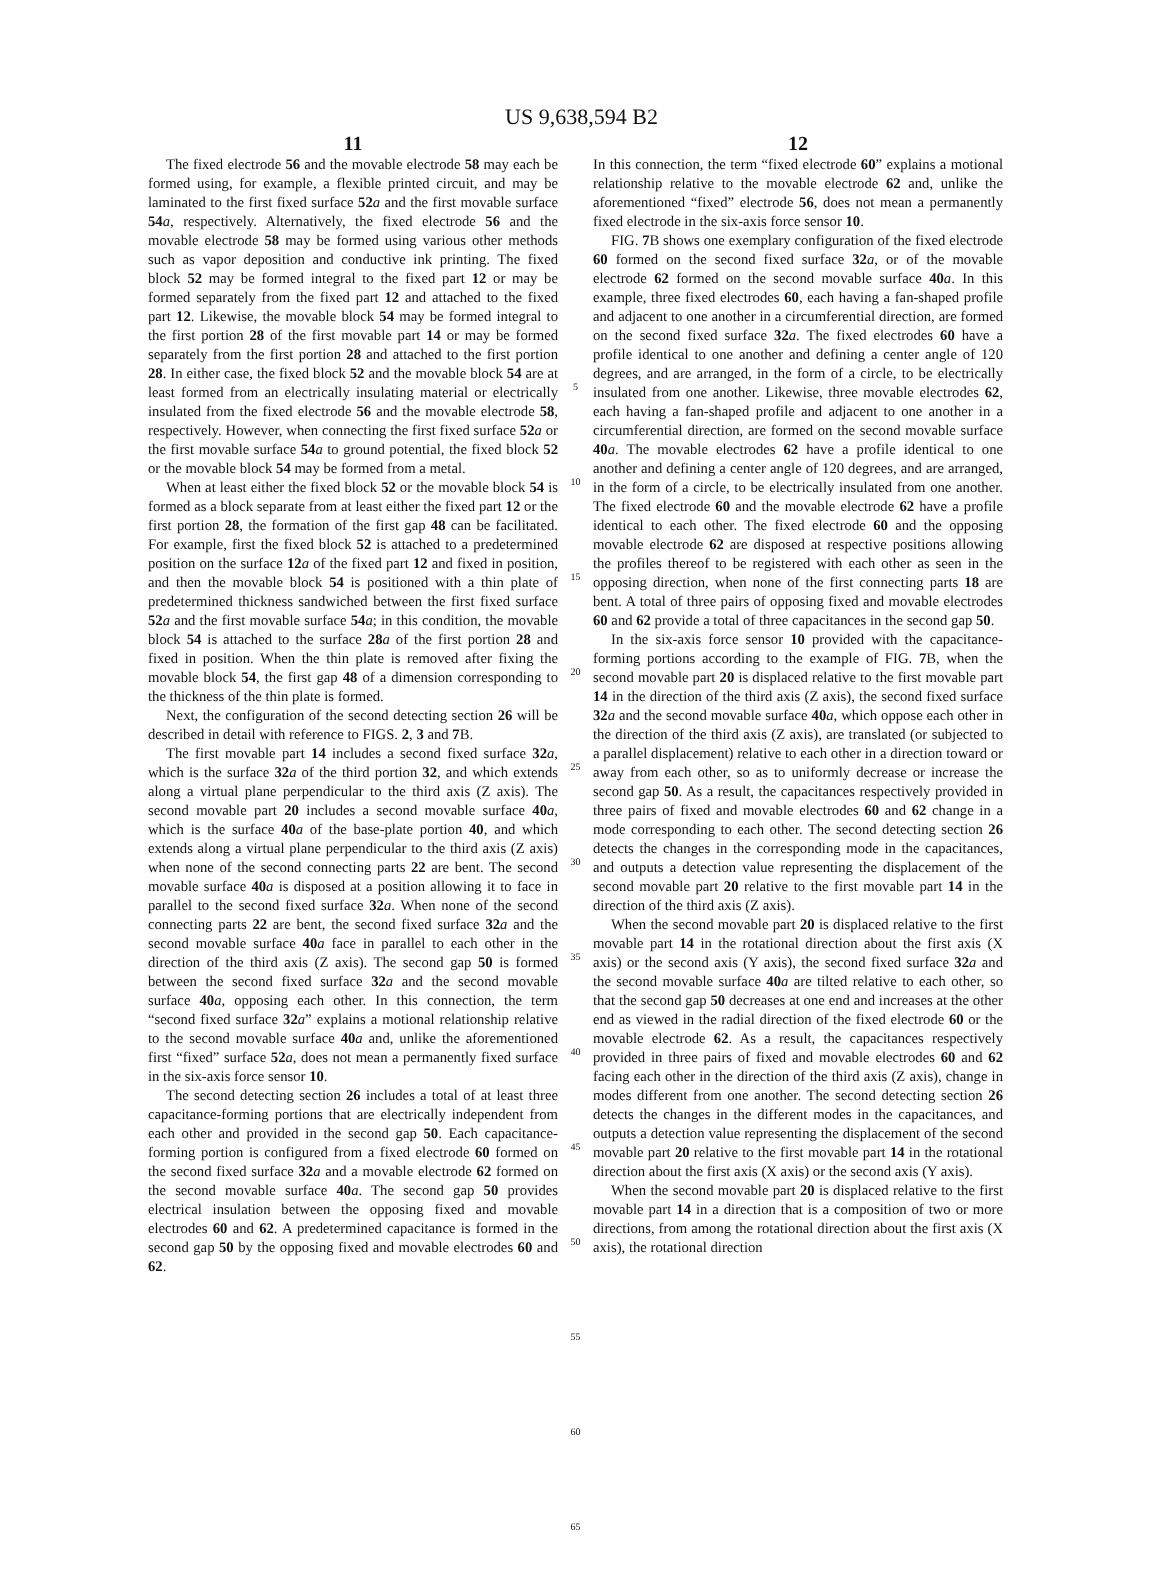US 9,638,594 B2
11
The fixed electrode 56 and the movable electrode 58 may each be formed using, for example, a flexible printed circuit, and may be laminated to the first fixed surface 52 a and the first movable surface 54 a, respectively. Alternatively, the fixed electrode 56 and the movable electrode 58 may be formed using various other methods such as vapor deposition and conductive ink printing. The fixed block 52 may be formed integral to the fixed part 12 or may be formed separately from the fixed part 12 and attached to the fixed part 12. Likewise, the movable block 54 may be formed integral to the first portion 28 of the first movable part 14 or may be formed separately from the first portion 28 and attached to the first portion 28. In either case, the fixed block 52 and the movable block 54 are at least formed from an electrically insulating material or electrically insulated from the fixed electrode 56 and the movable electrode 58, respectively. However, when connecting the first fixed surface 52 a or the first movable surface 54 a to ground potential, the fixed block 52 or the movable block 54 may be formed from a metal.
When at least either the fixed block 52 or the movable block 54 is formed as a block separate from at least either the fixed part 12 or the first portion 28, the formation of the first gap 48 can be facilitated. For example, first the fixed block 52 is attached to a predetermined position on the surface 12 a of the fixed part 12 and fixed in position, and then the movable block 54 is positioned with a thin plate of predetermined thickness sandwiched between the first fixed surface 52 a and the first movable surface 54 a; in this condition, the movable block 54 is attached to the surface 28 a of the first portion 28 and fixed in position. When the thin plate is removed after fixing the movable block 54, the first gap 48 of a dimension corresponding to the thickness of the thin plate is formed.
Next, the configuration of the second detecting section 26 will be described in detail with reference to FIGS. 2, 3 and 7 B.
The first movable part 14 includes a second fixed surface 32 a, which is the surface 32 a of the third portion 32, and which extends along a virtual plane perpendicular to the third axis (Z axis). The second movable part 20 includes a second movable surface 40 a, which is the surface 40 a of the base-plate portion 40, and which extends along a virtual plane perpendicular to the third axis (Z axis) when none of the second connecting parts 22 are bent. The second movable surface 40 a is disposed at a position allowing it to face in parallel to the second fixed surface 32 a. When none of the second connecting parts 22 are bent, the second fixed surface 32 a and the second movable surface 40 a face in parallel to each other in the direction of the third axis (Z axis). The second gap 50 is formed between the second fixed surface 32 a and the second movable surface 40 a, opposing each other. In this connection, the term “second fixed surface 32 a” explains a motional relationship relative to the second movable surface 40 a and, unlike the aforementioned first “fixed” surface 52 a, does not mean a permanently fixed surface in the six-axis force sensor 10.
The second detecting section 26 includes a total of at least three capacitance-forming portions that are electrically independent from each other and provided in the second gap 50. Each capacitance-forming portion is configured from a fixed electrode 60 formed on the second fixed surface 32 a and a movable electrode 62 formed on the second movable surface 40 a. The second gap 50 provides electrical insulation between the opposing fixed and movable electrodes 60 and 62. A predetermined capacitance is formed in the second gap 50 by the opposing fixed and movable electrodes 60 and 62.
5
10
15
20
25
30
35
40
45
50
55
60
65
12
In this connection, the term “fixed electrode 60” explains a motional relationship relative to the movable electrode 62 and, unlike the aforementioned “fixed” electrode 56, does not mean a permanently fixed electrode in the six-axis force sensor 10.
FIG. 7 B shows one exemplary configuration of the fixed electrode 60 formed on the second fixed surface 32 a, or of the movable electrode 62 formed on the second movable surface 40 a. In this example, three fixed electrodes 60, each having a fan-shaped profile and adjacent to one another in a circumferential direction, are formed on the second fixed surface 32 a. The fixed electrodes 60 have a profile identical to one another and defining a center angle of 120 degrees, and are arranged, in the form of a circle, to be electrically insulated from one another. Likewise, three movable electrodes 62, each having a fan-shaped profile and adjacent to one another in a circumferential direction, are formed on the second movable surface 40 a. The movable electrodes 62 have a profile identical to one another and defining a center angle of 120 degrees, and are arranged, in the form of a circle, to be electrically insulated from one another. The fixed electrode 60 and the movable electrode 62 have a profile identical to each other. The fixed electrode 60 and the opposing movable electrode 62 are disposed at respective positions allowing the profiles thereof to be registered with each other as seen in the opposing direction, when none of the first connecting parts 18 are bent. A total of three pairs of opposing fixed and movable electrodes 60 and 62 provide a total of three capacitances in the second gap 50.
In the six-axis force sensor 10 provided with the capacitance-forming portions according to the example of FIG. 7 B, when the second movable part 20 is displaced relative to the first movable part 14 in the direction of the third axis (Z axis), the second fixed surface 32 a and the second movable surface 40 a, which oppose each other in the direction of the third axis (Z axis), are translated (or subjected to a parallel displacement) relative to each other in a direction toward or away from each other, so as to uniformly decrease or increase the second gap 50. As a result, the capacitances respectively provided in three pairs of fixed and movable electrodes 60 and 62 change in a mode corresponding to each other. The second detecting section 26 detects the changes in the corresponding mode in the capacitances, and outputs a detection value representing the displacement of the second movable part 20 relative to the first movable part 14 in the direction of the third axis (Z axis).
When the second movable part 20 is displaced relative to the first movable part 14 in the rotational direction about the first axis (X axis) or the second axis (Y axis), the second fixed surface 32 a and the second movable surface 40 a are tilted relative to each other, so that the second gap 50 decreases at one end and increases at the other end as viewed in the radial direction of the fixed electrode 60 or the movable electrode 62. As a result, the capacitances respectively provided in three pairs of fixed and movable electrodes 60 and 62 facing each other in the direction of the third axis (Z axis), change in modes different from one another. The second detecting section 26 detects the changes in the different modes in the capacitances, and outputs a detection value representing the displacement of the second movable part 20 relative to the first movable part 14 in the rotational direction about the first axis (X axis) or the second axis (Y axis).
When the second movable part 20 is displaced relative to the first movable part 14 in a direction that is a composition of two or more directions, from among the rotational direction about the first axis (X axis), the rotational direction